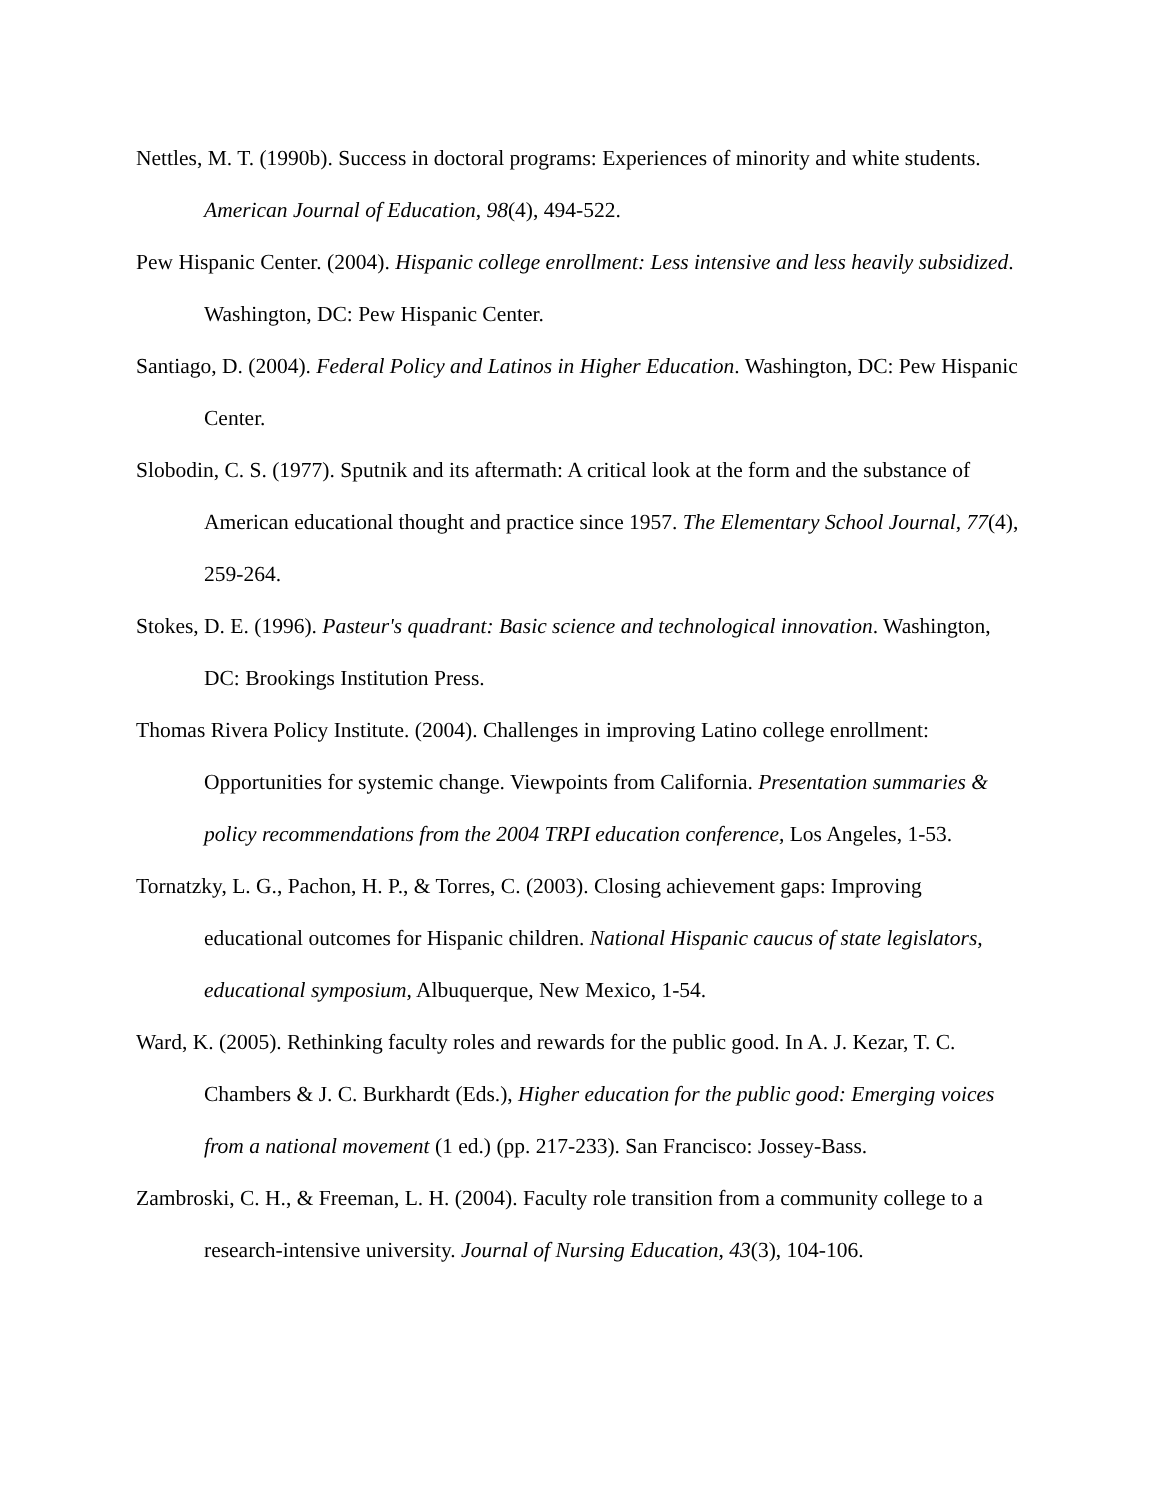Nettles, M. T. (1990b). Success in doctoral programs: Experiences of minority and white students. American Journal of Education, 98(4), 494-522.
Pew Hispanic Center. (2004). Hispanic college enrollment: Less intensive and less heavily subsidized. Washington, DC: Pew Hispanic Center.
Santiago, D. (2004). Federal Policy and Latinos in Higher Education. Washington, DC: Pew Hispanic Center.
Slobodin, C. S. (1977). Sputnik and its aftermath: A critical look at the form and the substance of American educational thought and practice since 1957. The Elementary School Journal, 77(4), 259-264.
Stokes, D. E. (1996). Pasteur's quadrant: Basic science and technological innovation. Washington, DC: Brookings Institution Press.
Thomas Rivera Policy Institute. (2004). Challenges in improving Latino college enrollment: Opportunities for systemic change. Viewpoints from California. Presentation summaries & policy recommendations from the 2004 TRPI education conference, Los Angeles, 1-53.
Tornatzky, L. G., Pachon, H. P., & Torres, C. (2003). Closing achievement gaps: Improving educational outcomes for Hispanic children. National Hispanic caucus of state legislators, educational symposium, Albuquerque, New Mexico, 1-54.
Ward, K. (2005). Rethinking faculty roles and rewards for the public good. In A. J. Kezar, T. C. Chambers & J. C. Burkhardt (Eds.), Higher education for the public good: Emerging voices from a national movement (1 ed.) (pp. 217-233). San Francisco: Jossey-Bass.
Zambroski, C. H., & Freeman, L. H. (2004). Faculty role transition from a community college to a research-intensive university. Journal of Nursing Education, 43(3), 104-106.